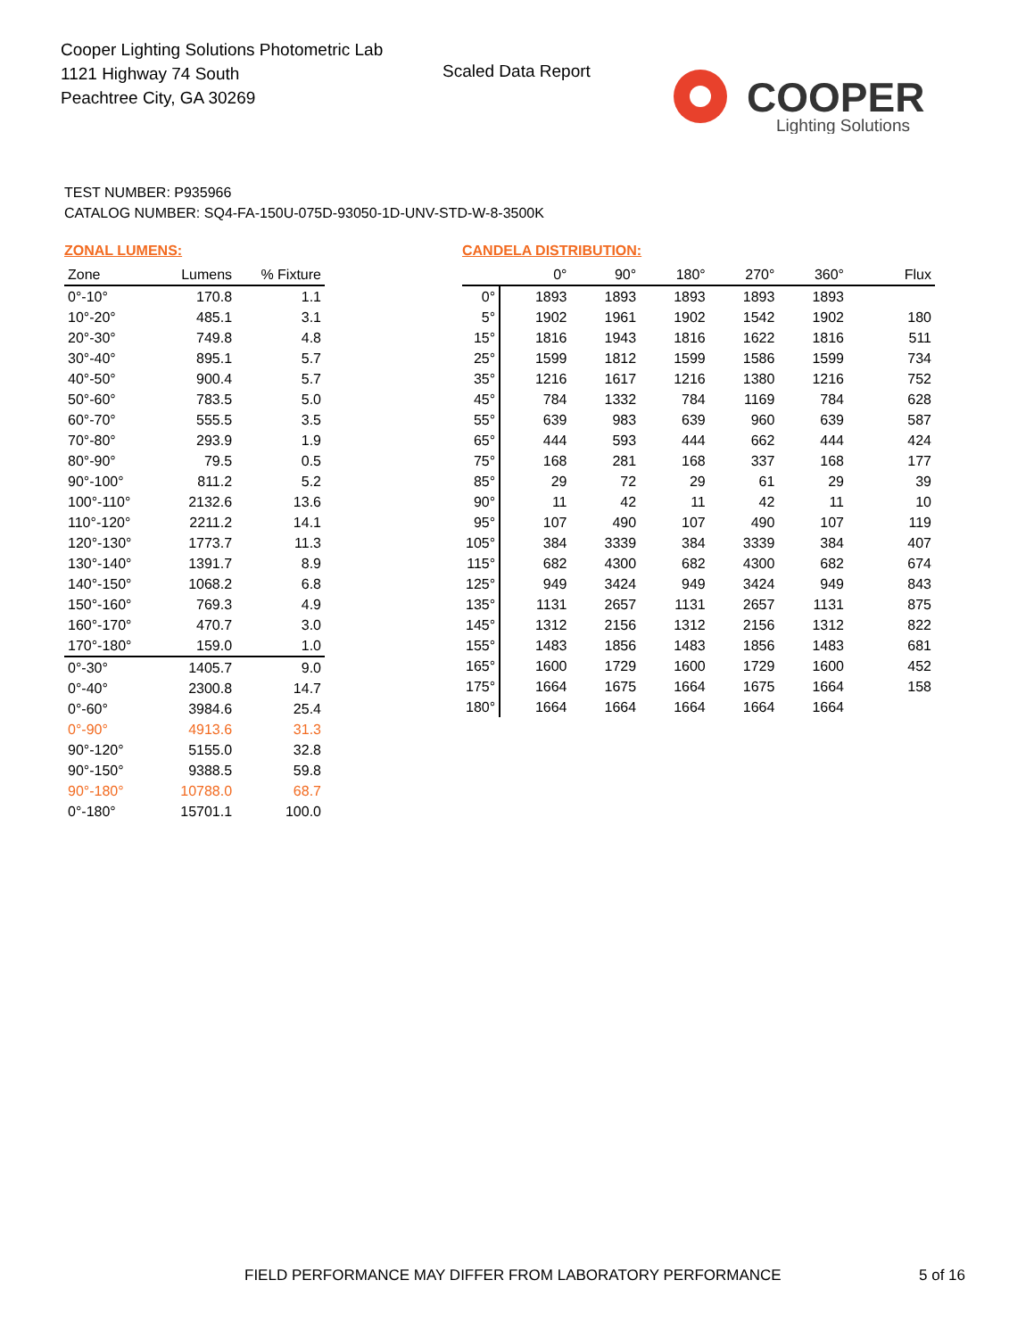Cooper Lighting Solutions Photometric Lab
1121 Highway 74 South
Peachtree City, GA 30269
Scaled Data Report
COOPER
Lighting Solutions
TEST NUMBER: P935966
CATALOG NUMBER: SQ4-FA-150U-075D-93050-1D-UNV-STD-W-8-3500K
ZONAL LUMENS:
| Zone | Lumens | % Fixture |
| --- | --- | --- |
| 0°-10° | 170.8 | 1.1 |
| 10°-20° | 485.1 | 3.1 |
| 20°-30° | 749.8 | 4.8 |
| 30°-40° | 895.1 | 5.7 |
| 40°-50° | 900.4 | 5.7 |
| 50°-60° | 783.5 | 5.0 |
| 60°-70° | 555.5 | 3.5 |
| 70°-80° | 293.9 | 1.9 |
| 80°-90° | 79.5 | 0.5 |
| 90°-100° | 811.2 | 5.2 |
| 100°-110° | 2132.6 | 13.6 |
| 110°-120° | 2211.2 | 14.1 |
| 120°-130° | 1773.7 | 11.3 |
| 130°-140° | 1391.7 | 8.9 |
| 140°-150° | 1068.2 | 6.8 |
| 150°-160° | 769.3 | 4.9 |
| 160°-170° | 470.7 | 3.0 |
| 170°-180° | 159.0 | 1.0 |
| 0°-30° | 1405.7 | 9.0 |
| 0°-40° | 2300.8 | 14.7 |
| 0°-60° | 3984.6 | 25.4 |
| 0°-90° | 4913.6 | 31.3 |
| 90°-120° | 5155.0 | 32.8 |
| 90°-150° | 9388.5 | 59.8 |
| 90°-180° | 10788.0 | 68.7 |
| 0°-180° | 15701.1 | 100.0 |
CANDELA DISTRIBUTION:
| | 0° | 90° | 180° | 270° | 360° | Flux |
| --- | --- | --- | --- | --- | --- | --- |
| 0° | 1893 | 1893 | 1893 | 1893 | 1893 | |
| 5° | 1902 | 1961 | 1902 | 1542 | 1902 | 180 |
| 15° | 1816 | 1943 | 1816 | 1622 | 1816 | 511 |
| 25° | 1599 | 1812 | 1599 | 1586 | 1599 | 734 |
| 35° | 1216 | 1617 | 1216 | 1380 | 1216 | 752 |
| 45° | 784 | 1332 | 784 | 1169 | 784 | 628 |
| 55° | 639 | 983 | 639 | 960 | 639 | 587 |
| 65° | 444 | 593 | 444 | 662 | 444 | 424 |
| 75° | 168 | 281 | 168 | 337 | 168 | 177 |
| 85° | 29 | 72 | 29 | 61 | 29 | 39 |
| 90° | 11 | 42 | 11 | 42 | 11 | 10 |
| 95° | 107 | 490 | 107 | 490 | 107 | 119 |
| 105° | 384 | 3339 | 384 | 3339 | 384 | 407 |
| 115° | 682 | 4300 | 682 | 4300 | 682 | 674 |
| 125° | 949 | 3424 | 949 | 3424 | 949 | 843 |
| 135° | 1131 | 2657 | 1131 | 2657 | 1131 | 875 |
| 145° | 1312 | 2156 | 1312 | 2156 | 1312 | 822 |
| 155° | 1483 | 1856 | 1483 | 1856 | 1483 | 681 |
| 165° | 1600 | 1729 | 1600 | 1729 | 1600 | 452 |
| 175° | 1664 | 1675 | 1664 | 1675 | 1664 | 158 |
| 180° | 1664 | 1664 | 1664 | 1664 | 1664 | |
FIELD PERFORMANCE MAY DIFFER FROM LABORATORY PERFORMANCE
5 of 16